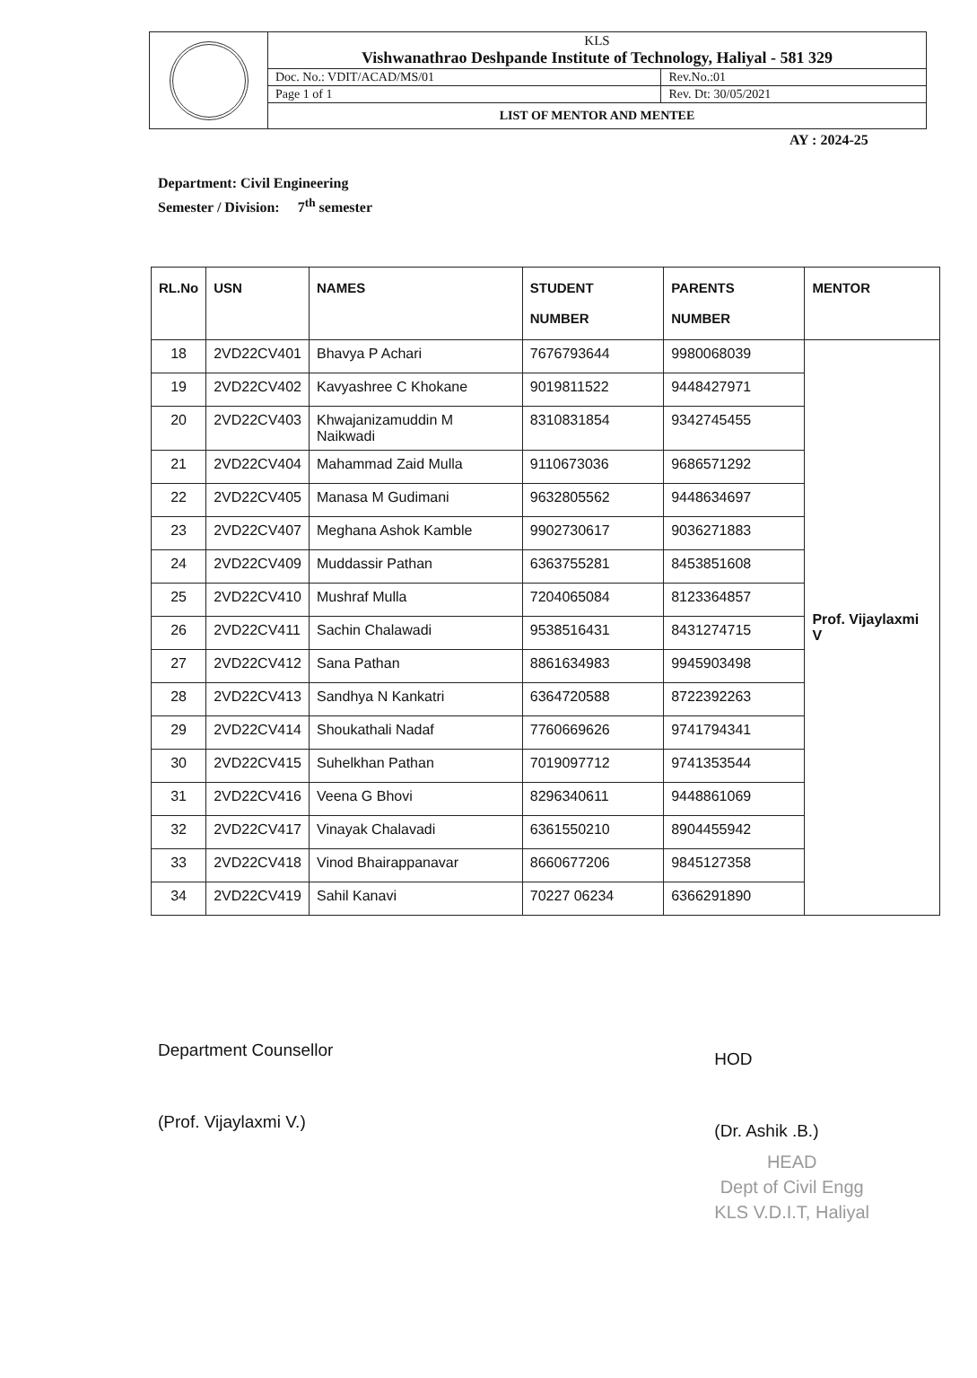| | KLS Vishwanathrao Deshpande Institute of Technology, Haliyal - 581 329 | |
| | Doc. No.: VDIT/ACAD/MS/01 | Rev.No.:01 |
| | Page 1 of 1 | Rev. Dt: 30/05/2021 |
| | LIST OF MENTOR AND MENTEE | |
AY : 2024-25
Department: Civil Engineering
Semester / Division: 7<sup>th</sup> semester
| RL.No | USN | NAMES | STUDENT NUMBER | PARENTS NUMBER | MENTOR |
| --- | --- | --- | --- | --- | --- |
| 18 | 2VD22CV401 | Bhavya P Achari | 7676793644 | 9980068039 | Prof. Vijaylaxmi V |
| 19 | 2VD22CV402 | Kavyashree C Khokane | 9019811522 | 9448427971 | |
| 20 | 2VD22CV403 | Khwajanizamuddin M Naikwadi | 8310831854 | 9342745455 | |
| 21 | 2VD22CV404 | Mahammad Zaid Mulla | 9110673036 | 9686571292 | |
| 22 | 2VD22CV405 | Manasa M Gudimani | 9632805562 | 9448634697 | |
| 23 | 2VD22CV407 | Meghana Ashok Kamble | 9902730617 | 9036271883 | |
| 24 | 2VD22CV409 | Muddassir Pathan | 6363755281 | 8453851608 | |
| 25 | 2VD22CV410 | Mushraf Mulla | 7204065084 | 8123364857 | |
| 26 | 2VD22CV411 | Sachin Chalawadi | 9538516431 | 8431274715 | |
| 27 | 2VD22CV412 | Sana Pathan | 8861634983 | 9945903498 | |
| 28 | 2VD22CV413 | Sandhya N Kankatri | 6364720588 | 8722392263 | |
| 29 | 2VD22CV414 | Shoukathali Nadaf | 7760669626 | 9741794341 | |
| 30 | 2VD22CV415 | Suhelkhan Pathan | 7019097712 | 9741353544 | |
| 31 | 2VD22CV416 | Veena G Bhovi | 8296340611 | 9448861069 | |
| 32 | 2VD22CV417 | Vinayak Chalavadi | 6361550210 | 8904455942 | |
| 33 | 2VD22CV418 | Vinod Bhairappanavar | 8660677206 | 9845127358 | |
| 34 | 2VD22CV419 | Sahil Kanavi | 70227 06234 | 6366291890 | |
Department Counsellor
(Prof. Vijaylaxmi V.)
HOD
(Dr. Ashik .B.)
HEAD
Dept of Civil Engg
KLS V.D.I.T, Haliyal